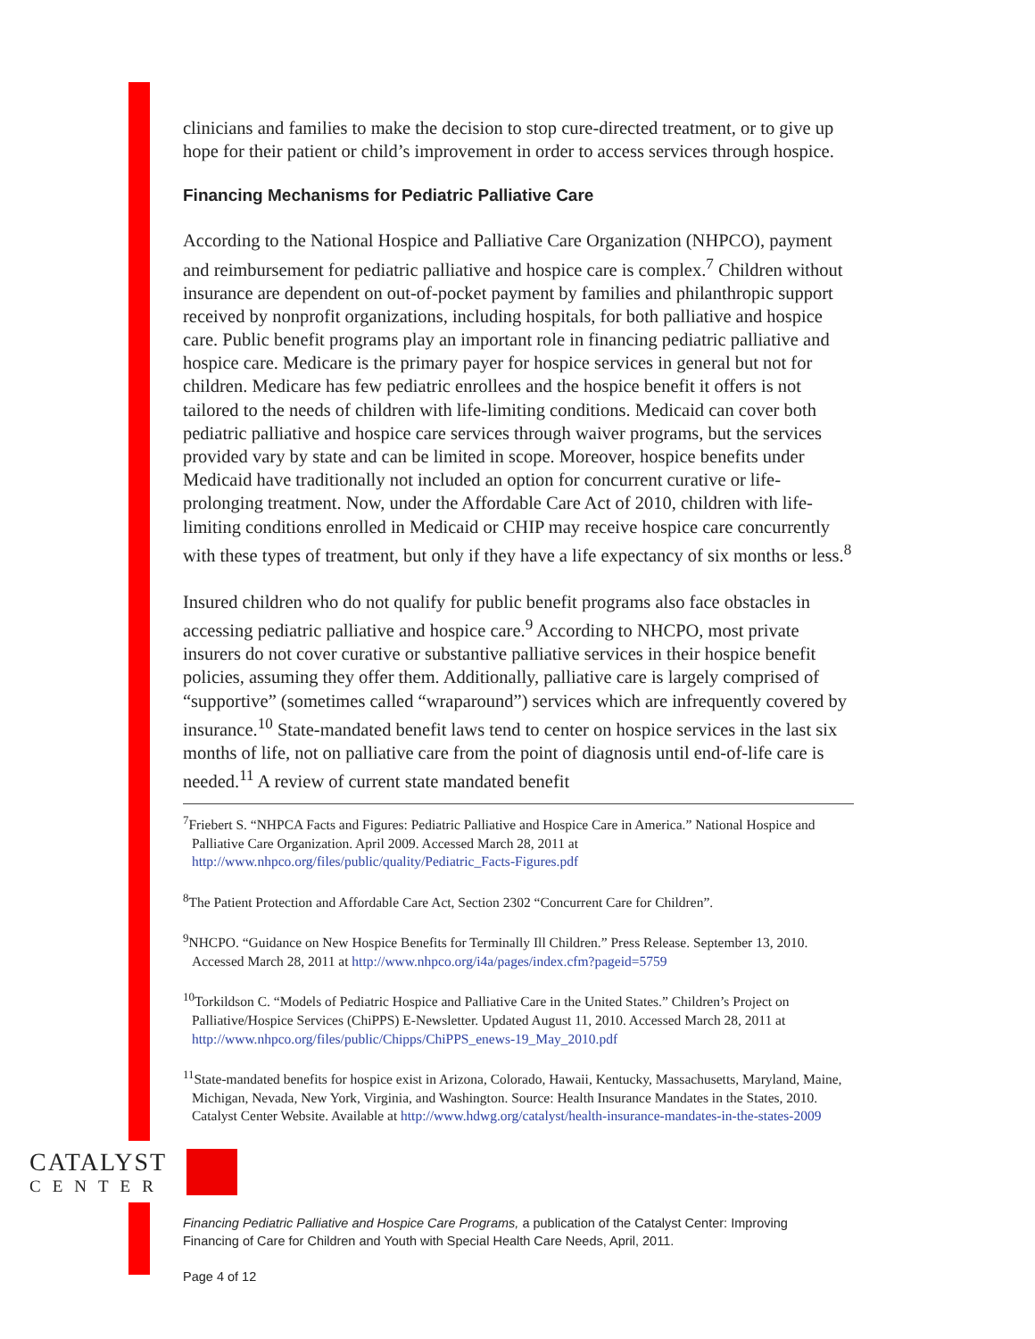clinicians and families to make the decision to stop cure-directed treatment, or to give up hope for their patient or child’s improvement in order to access services through hospice.
Financing Mechanisms for Pediatric Palliative Care
According to the National Hospice and Palliative Care Organization (NHPCO), payment and reimbursement for pediatric palliative and hospice care is complex.<sup>7</sup> Children without insurance are dependent on out-of-pocket payment by families and philanthropic support received by nonprofit organizations, including hospitals, for both palliative and hospice care. Public benefit programs play an important role in financing pediatric palliative and hospice care. Medicare is the primary payer for hospice services in general but not for children. Medicare has few pediatric enrollees and the hospice benefit it offers is not tailored to the needs of children with life-limiting conditions. Medicaid can cover both pediatric palliative and hospice care services through waiver programs, but the services provided vary by state and can be limited in scope. Moreover, hospice benefits under Medicaid have traditionally not included an option for concurrent curative or life-prolonging treatment. Now, under the Affordable Care Act of 2010, children with life-limiting conditions enrolled in Medicaid or CHIP may receive hospice care concurrently with these types of treatment, but only if they have a life expectancy of six months or less.<sup>8</sup>
Insured children who do not qualify for public benefit programs also face obstacles in accessing pediatric palliative and hospice care.<sup>9</sup> According to NHCPO, most private insurers do not cover curative or substantive palliative services in their hospice benefit policies, assuming they offer them. Additionally, palliative care is largely comprised of “supportive” (sometimes called “wraparound”) services which are infrequently covered by insurance.<sup>10</sup> State-mandated benefit laws tend to center on hospice services in the last six months of life, not on palliative care from the point of diagnosis until end-of-life care is needed.<sup>11</sup> A review of current state mandated benefit
<sup>7</sup> Friebert S. “NHPCA Facts and Figures: Pediatric Palliative and Hospice Care in America.” National Hospice and Palliative Care Organization. April 2009. Accessed March 28, 2011 at http://www.nhpco.org/files/public/quality/Pediatric_Facts-Figures.pdf
<sup>8</sup> The Patient Protection and Affordable Care Act, Section 2302 “Concurrent Care for Children”.
<sup>9</sup>NHCPO. “Guidance on New Hospice Benefits for Terminally Ill Children.” Press Release. September 13, 2010. Accessed March 28, 2011 at http://www.nhpco.org/i4a/pages/index.cfm?pageid=5759
<sup>10</sup> Torkildson C. “Models of Pediatric Hospice and Palliative Care in the United States.” Children’s Project on Palliative/Hospice Services (ChiPPS) E-Newsletter. Updated August 11, 2010. Accessed March 28, 2011 at http://www.nhpco.org/files/public/Chipps/ChiPPS_enews-19_May_2010.pdf
<sup>11</sup> State-mandated benefits for hospice exist in Arizona, Colorado, Hawaii, Kentucky, Massachusetts, Maryland, Maine, Michigan, Nevada, New York, Virginia, and Washington. Source: Health Insurance Mandates in the States, 2010. Catalyst Center Website. Available at http://www.hdwg.org/catalyst/health-insurance-mandates-in-the-states-2009
CATALYST
CENTER
Financing Pediatric Palliative and Hospice Care Programs, a publication of the Catalyst Center: Improving
Financing of Care for Children and Youth with Special Health Care Needs, April, 2011.
Page 4 of 12